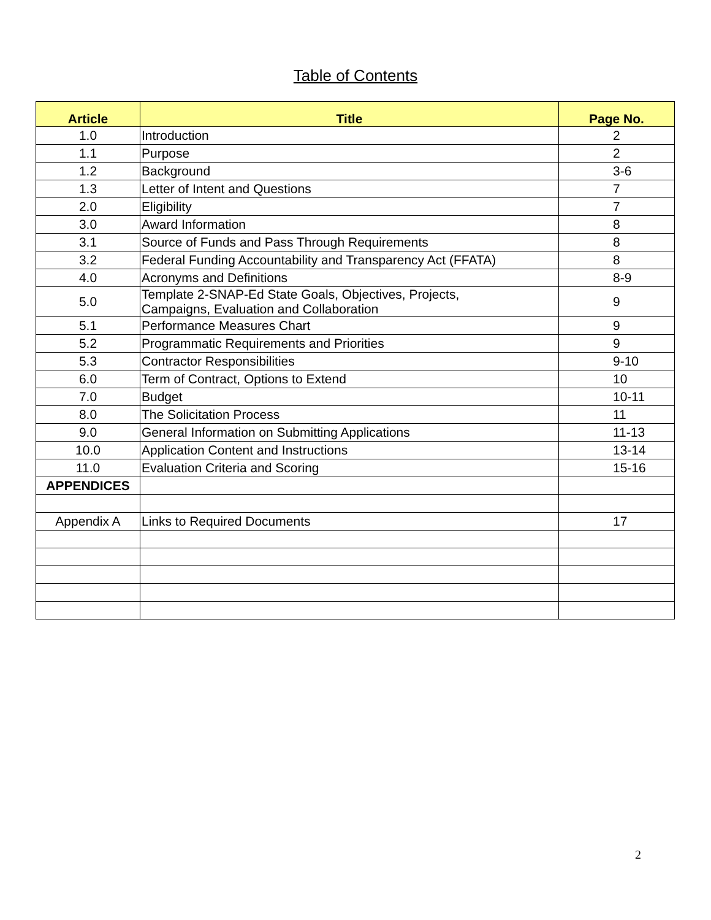Table of Contents
| Article | Title | Page No. |
| --- | --- | --- |
| 1.0 | Introduction | 2 |
| 1.1 | Purpose | 2 |
| 1.2 | Background | 3-6 |
| 1.3 | Letter of Intent and Questions | 7 |
| 2.0 | Eligibility | 7 |
| 3.0 | Award Information | 8 |
| 3.1 | Source of Funds and Pass Through Requirements | 8 |
| 3.2 | Federal Funding Accountability and Transparency Act (FFATA) | 8 |
| 4.0 | Acronyms and Definitions | 8-9 |
| 5.0 | Template 2-SNAP-Ed State Goals, Objectives, Projects, Campaigns, Evaluation and Collaboration | 9 |
| 5.1 | Performance Measures Chart | 9 |
| 5.2 | Programmatic Requirements and Priorities | 9 |
| 5.3 | Contractor Responsibilities | 9-10 |
| 6.0 | Term of Contract, Options to Extend | 10 |
| 7.0 | Budget | 10-11 |
| 8.0 | The Solicitation Process | 11 |
| 9.0 | General Information on Submitting Applications | 11-13 |
| 10.0 | Application Content and Instructions | 13-14 |
| 11.0 | Evaluation Criteria and Scoring | 15-16 |
| APPENDICES | | |
| Appendix A | Links to Required Documents | 17 |
2